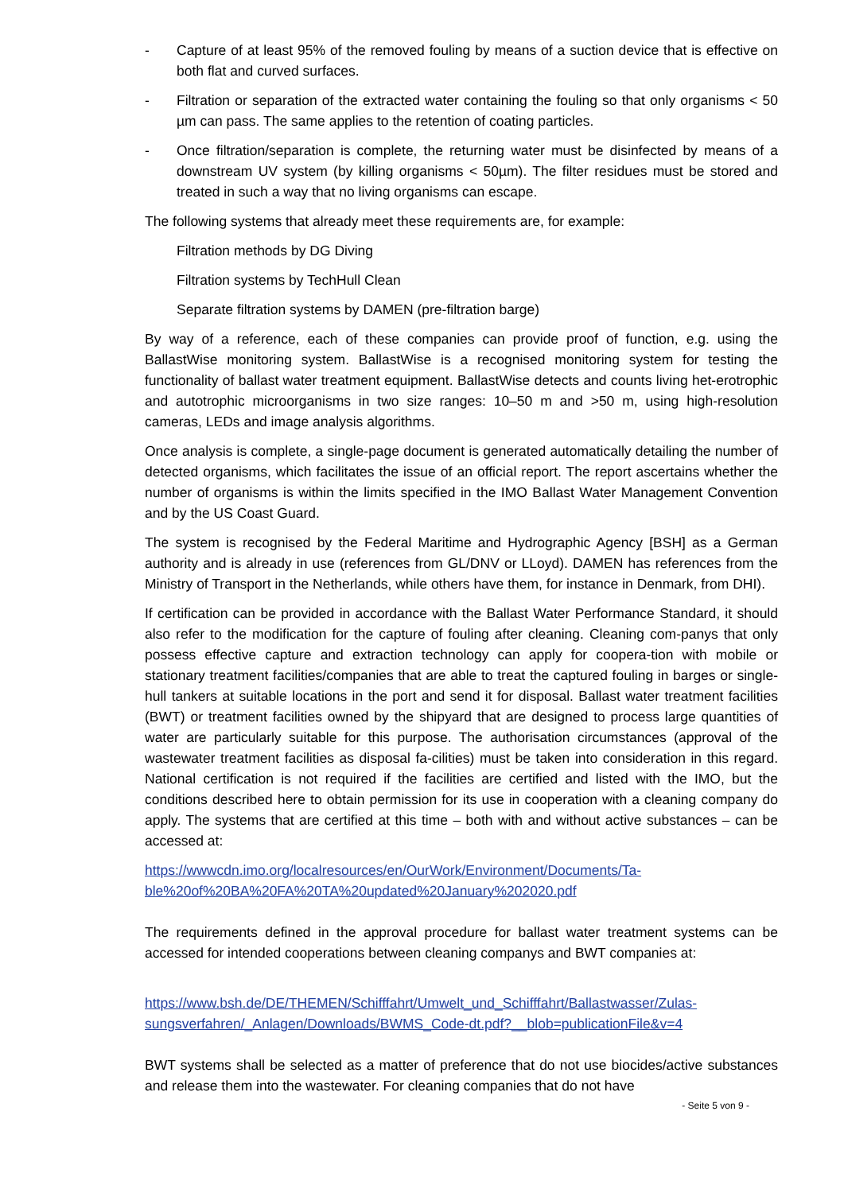- Capture of at least 95% of the removed fouling by means of a suction device that is effective on both flat and curved surfaces.
- Filtration or separation of the extracted water containing the fouling so that only organisms < 50 µm can pass. The same applies to the retention of coating particles.
- Once filtration/separation is complete, the returning water must be disinfected by means of a downstream UV system (by killing organisms < 50µm). The filter residues must be stored and treated in such a way that no living organisms can escape.
The following systems that already meet these requirements are, for example:
Filtration methods by DG Diving
Filtration systems by TechHull Clean
Separate filtration systems by DAMEN (pre-filtration barge)
By way of a reference, each of these companies can provide proof of function, e.g. using the BallastWise monitoring system. BallastWise is a recognised monitoring system for testing the functionality of ballast water treatment equipment. BallastWise detects and counts living het-erotrophic and autotrophic microorganisms in two size ranges: 10–50 m and >50 m, using high-resolution cameras, LEDs and image analysis algorithms.
Once analysis is complete, a single-page document is generated automatically detailing the number of detected organisms, which facilitates the issue of an official report. The report ascertains whether the number of organisms is within the limits specified in the IMO Ballast Water Management Convention and by the US Coast Guard.
The system is recognised by the Federal Maritime and Hydrographic Agency [BSH] as a German authority and is already in use (references from GL/DNV or LLoyd). DAMEN has references from the Ministry of Transport in the Netherlands, while others have them, for instance in Denmark, from DHI).
If certification can be provided in accordance with the Ballast Water Performance Standard, it should also refer to the modification for the capture of fouling after cleaning. Cleaning com-panys that only possess effective capture and extraction technology can apply for coopera-tion with mobile or stationary treatment facilities/companies that are able to treat the captured fouling in barges or single-hull tankers at suitable locations in the port and send it for disposal. Ballast water treatment facilities (BWT) or treatment facilities owned by the shipyard that are designed to process large quantities of water are particularly suitable for this purpose. The authorisation circumstances (approval of the wastewater treatment facilities as disposal fa-cilities) must be taken into consideration in this regard. National certification is not required if the facilities are certified and listed with the IMO, but the conditions described here to obtain permission for its use in cooperation with a cleaning company do apply. The systems that are certified at this time – both with and without active substances – can be accessed at:
https://wwwcdn.imo.org/localresources/en/OurWork/Environment/Documents/Ta-ble%20of%20BA%20FA%20TA%20updated%20January%202020.pdf
The requirements defined in the approval procedure for ballast water treatment systems can be accessed for intended cooperations between cleaning companys and BWT companies at:
https://www.bsh.de/DE/THEMEN/Schifffahrt/Umwelt_und_Schifffahrt/Ballastwasser/Zulas-sungsverfahren/_Anlagen/Downloads/BWMS_Code-dt.pdf?__blob=publicationFile&v=4
BWT systems shall be selected as a matter of preference that do not use biocides/active substances and release them into the wastewater. For cleaning companies that do not have
- Seite 5 von 9 -